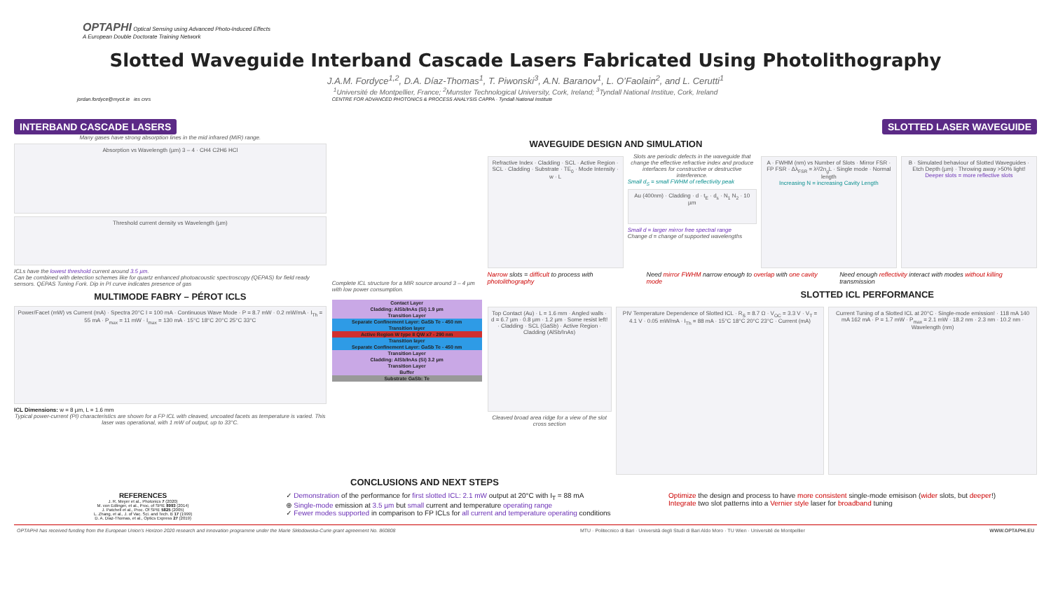OPTAPHI Optical Sensing using Advanced Photo-Induced Effects
A European Double Doctorate Training Network
Slotted Waveguide Interband Cascade Lasers Fabricated Using Photolithography
J.A.M. Fordyce<sup>1,2</sup>, D.A. Díaz-Thomas<sup>1</sup>, T. Piwonski<sup>3</sup>, A.N. Baranov<sup>1</sup>, L. O’Faolain<sup>2</sup>, and L. Cerutti<sup>1</sup>
<sup>1</sup> Université de Montpellier, France; <sup>2</sup>Munster Technological University, Cork, Ireland; <sup>3</sup>Tyndall National Institue, Cork, Ireland
jordan.fordyce@mycit.ie ies cnrs CENTRE FOR ADVANCED PHOTONICS & PROCESS ANALYSIS CAPPA · Tyndall National Institute
INTERBAND CASCADE LASERS
Many gases have strong absorption lines in the mid infrared (MIR) range.
Absorption vs Wavelength (µm) 3 – 4 · CH4 C2H6 HCl
Threshold current density vs Wavelength (µm)
ICLs have the lowest threshold current around 3.5 µm.
Can be combined with detection schemes like for quartz enhanced photoacoustic spectroscopy (QEPAS) for field ready sensors. QEPAS Tuning Fork. Dip in PI curve indicates presence of gas
MULTIMODE FABRY – PÉROT ICLS
Power/Facet (mW) vs Current (mA) · Spectra 20°C I = 100 mA · Continuous Wave Mode · P = 8.7 mW · 0.2 mW/mA · I<sub>Th</sub> = 55 mA · P<sub>max</sub> = 11 mW · I<sub>max</sub> = 130 mA · 15°C 18°C 20°C 25°C 33°C
ICL Dimensions: w = 8 µm, L = 1.6 mm
Typical power-current (PI) characteristics are shown for a FP ICL with cleaved, uncoated facets as temperature is varied. This laser was operational, with 1 mW of output, up to 33°C.
Complete ICL structure for a MIR source around 3 – 4 µm with low power consumption.
Contact Layer
Cladding: AlSb/InAs (Si) 1.9 µm
Transition Layer
Separate Confinement Layer: GaSb Te - 450 nm
Transition layer
Active Region W type II QW x7 - 290 nm
Transition layer
Separate Confinement Layer: GaSb Te - 450 nm
Transition Layer
Cladding: AlSb/InAs (Si) 3.2 µm
Transition Layer
Buffer
Substrate GaSb: Te
SLOTTED LASER WAVEGUIDE
WAVEGUIDE DESIGN AND SIMULATION
Refractive Index · Cladding · SCL · Active Region · SCL · Cladding · Substrate · TE<sub>0</sub> · Mode Intensity · w · L
Slots are periodic defects in the waveguide that change the effective refractive index and produce interfaces for constructive or destructive interference.
Small d<sub>S</sub> = small FWHM of reflectivity peak
Au (400nm) · Cladding · d · t<sub>E</sub> · d<sub>s</sub> · N<sub>1</sub> N<sub>2</sub> · 10 µm
Small d = larger mirror free spectral range
Change d = change of supported wavelengths
A · FWHM (nm) vs Number of Slots · Mirror FSR · FP FSR · Δλ<sub>FSR</sub> = λ²/2n<sub>g</sub>L · Single mode · Normal length
Increasing N = increasing Cavity Length
B · Simulated behaviour of Slotted Waveguides · Etch Depth (µm) · Throwing away >50% light!
Deeper slots = more reflective slots
Narrow slots = difficult to process with photolithography Need mirror FWHM narrow enough to overlap with one cavity mode Need enough reflectivity interact with modes without killing transmission
SLOTTED ICL PERFORMANCE
Top Contact (Au) · L = 1.6 mm · Angled walls · d = 6.7 µm · 0.8 µm · 1.2 µm · Some resist left! · Cladding · SCL (GaSb) · Active Region · Cladding (AlSb/InAs)
Cleaved broad area ridge for a view of the slot cross section
PIV Temperature Dependence of Slotted ICL · R<sub>S</sub> = 8.7 Ω · V<sub>OC</sub> = 3.3 V · V<sub>T</sub> = 4.1 V · 0.05 mW/mA · I<sub>Th</sub> = 88 mA · 15°C 18°C 20°C 23°C · Current (mA)
Current Tuning of a Slotted ICL at 20°C · Single-mode emission! · 118 mA 140 mA 162 mA · P = 1.7 mW · P<sub>max</sub> = 2.1 mW · 18.2 nm · 2.3 nm · 10.2 nm · Wavelength (nm)
CONCLUSIONS AND NEXT STEPS
REFERENCES
J. R. Meyer et al., Photonics 7 (2020)
M. von Edlinger, et al., Proc. of SPIE 8993 (2014)
J. Patchell et al., Proc. Of SPIE 5825 (2005)
L. Zhang, et al., J. of Vac. Sci. and Tech. B 17 (1999)
D. A. Diaz-Thomas, et al., Optics Express 27 (2019)
✓ Demonstration of the performance for first slotted ICL: 2.1 mW output at 20°C with I<sub>T</sub> = 88 mA
⊕ Single-mode emission at 3.5 µm but small current and temperature operating range
✓ Fewer modes supported in comparison to FP ICLs for all current and temperature operating conditions
Optimize the design and process to have more consistent single-mode emisison (wider slots, but deeper!)
Integrate two slot patterns into a Vernier style laser for broadband tuning
OPTAPHI has received funding from the European Union's Horizon 2020 research and innovation programme under the Marie Skłodowska-Curie grant agreement No. 860808 MTU · Politecnico di Bari · Università degli Studi di Bari Aldo Moro · TU Wien · Université de Montpellier WWW.OPTAPHI.EU